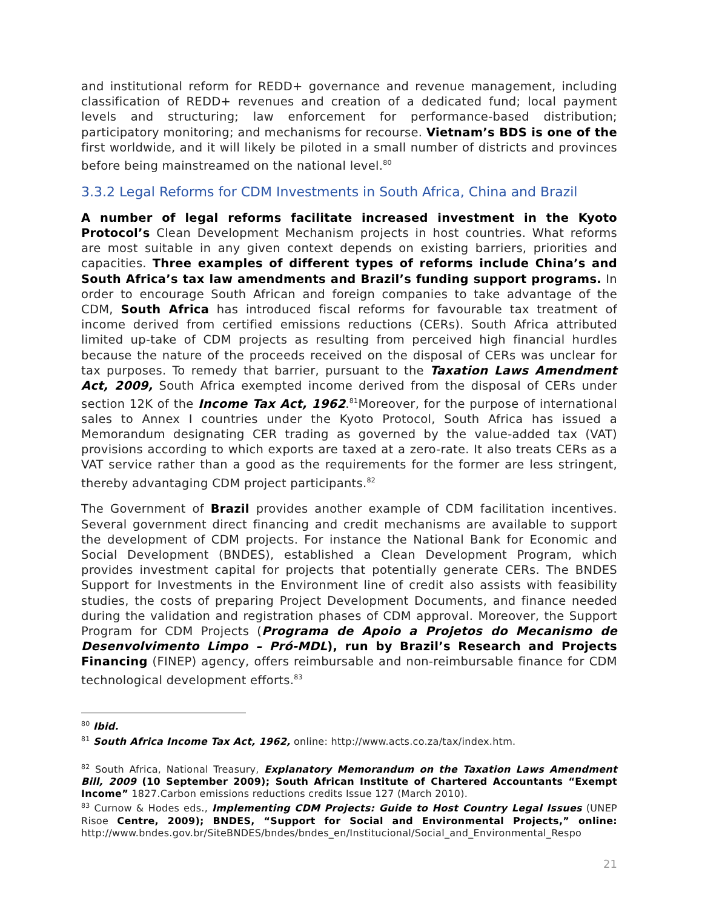and institutional reform for REDD+ governance and revenue management, including classification of REDD+ revenues and creation of a dedicated fund; local payment levels and structuring; law enforcement for performance-based distribution; participatory monitoring; and mechanisms for recourse. Vietnam’s BDS is one of the first worldwide, and it will likely be piloted in a small number of districts and provinces before being mainstreamed on the national level.<sup>80</sup>
3.3.2 Legal Reforms for CDM Investments in South Africa, China and Brazil
A number of legal reforms facilitate increased investment in the Kyoto Protocol’s Clean Development Mechanism projects in host countries. What reforms are most suitable in any given context depends on existing barriers, priorities and capacities. Three examples of different types of reforms include China’s and South Africa’s tax law amendments and Brazil’s funding support programs. In order to encourage South African and foreign companies to take advantage of the CDM, South Africa has introduced fiscal reforms for favourable tax treatment of income derived from certified emissions reductions (CERs). South Africa attributed limited up-take of CDM projects as resulting from perceived high financial hurdles because the nature of the proceeds received on the disposal of CERs was unclear for tax purposes. To remedy that barrier, pursuant to the Taxation Laws Amendment Act, 2009, South Africa exempted income derived from the disposal of CERs under section 12K of the Income Tax Act, 1962.<sup>81</sup>Moreover, for the purpose of international sales to Annex I countries under the Kyoto Protocol, South Africa has issued a Memorandum designating CER trading as governed by the value-added tax (VAT) provisions according to which exports are taxed at a zero-rate. It also treats CERs as a VAT service rather than a good as the requirements for the former are less stringent, thereby advantaging CDM project participants.<sup>82</sup>
The Government of Brazil provides another example of CDM facilitation incentives. Several government direct financing and credit mechanisms are available to support the development of CDM projects. For instance the National Bank for Economic and Social Development (BNDES), established a Clean Development Program, which provides investment capital for projects that potentially generate CERs. The BNDES Support for Investments in the Environment line of credit also assists with feasibility studies, the costs of preparing Project Development Documents, and finance needed during the validation and registration phases of CDM approval. Moreover, the Support Program for CDM Projects (Programa de Apoio a Projetos do Mecanismo de Desenvolvimento Limpo – Pró-MDL), run by Brazil’s Research and Projects Financing (FINEP) agency, offers reimbursable and non-reimbursable finance for CDM technological development efforts.<sup>83</sup>
<sup>80</sup> Ibid.
<sup>81</sup> South Africa Income Tax Act, 1962, online: http://www.acts.co.za/tax/index.htm.
<sup>82</sup> South Africa, National Treasury, Explanatory Memorandum on the Taxation Laws Amendment Bill, 2009 (10 September 2009); South African Institute of Chartered Accountants “Exempt Income” 1827.Carbon emissions reductions credits Issue 127 (March 2010).
<sup>83</sup> Curnow & Hodes eds., Implementing CDM Projects: Guide to Host Country Legal Issues (UNEP Risoe Centre, 2009); BNDES, “Support for Social and Environmental Projects,” online: http://www.bndes.gov.br/SiteBNDES/bndes/bndes_en/Institucional/Social_and_Environmental_Respo
21